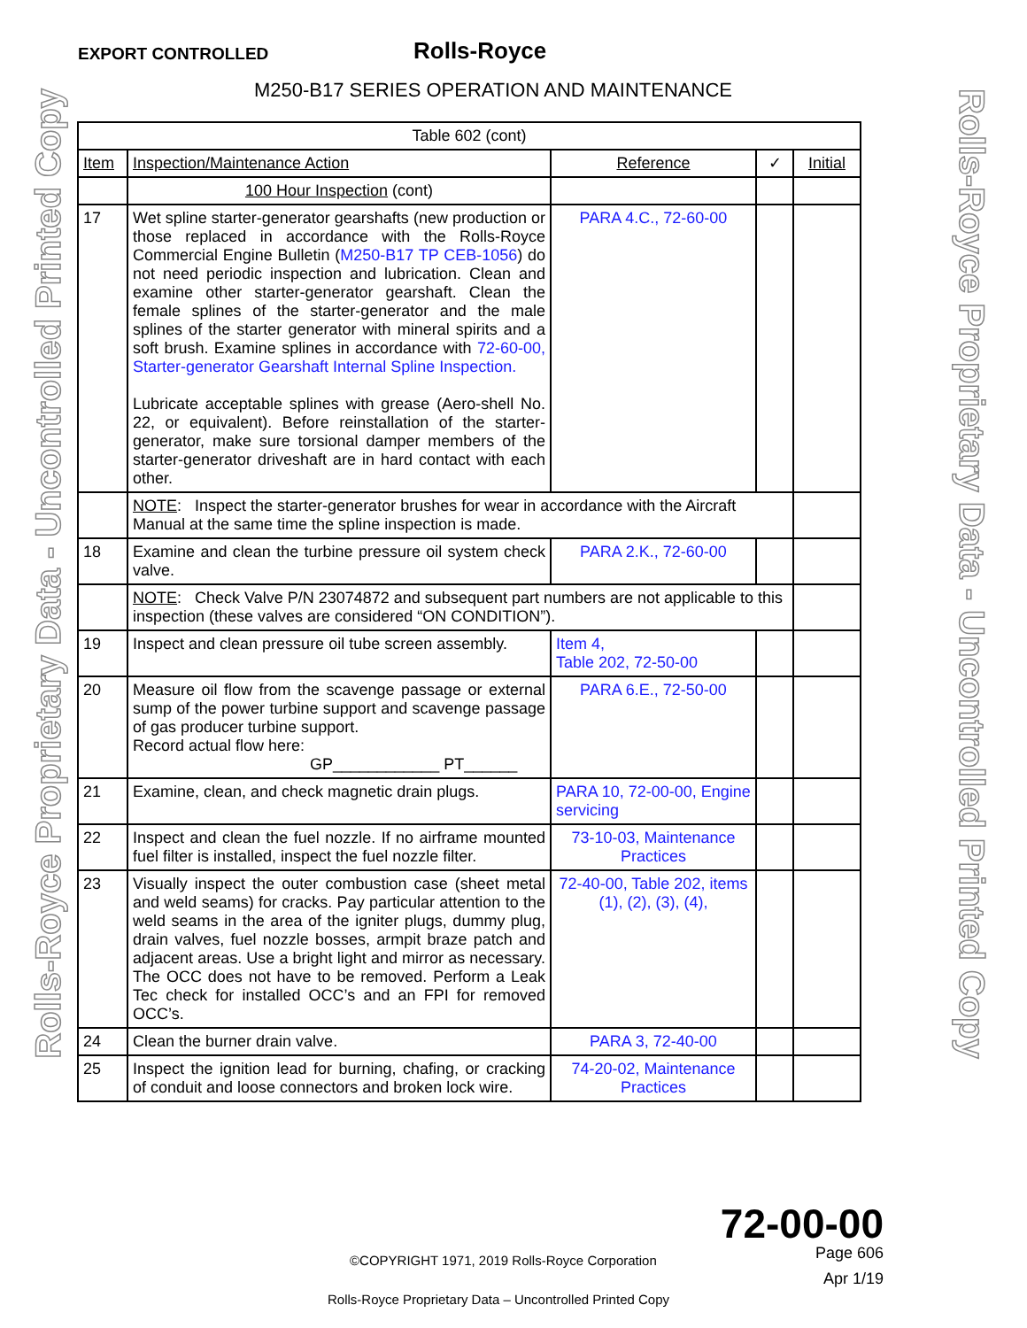EXPORT CONTROLLED Rolls-Royce
M250-B17 SERIES OPERATION AND MAINTENANCE
Rolls-Royce Proprietary Data - Uncontrolled Printed Copy
Rolls-Royce Proprietary Data - Uncontrolled Printed Copy
| Table 602 (cont) | | | | |
| Item | Inspection/Maintenance Action | Reference | ✓ | Initial |
| | 100 Hour Inspection (cont) | | | |
| 17 | Wet spline starter-generator gearshafts (new production or those replaced in accordance with the Rolls-Royce Commercial Engine Bulletin ( M250-B17 TP CEB-1056 ) do not need periodic inspection and lubrication. Clean and examine other starter-generator gearshaft. Clean the female splines of the starter-generator and the male splines of the starter generator with mineral spirits and a soft brush. Examine splines in accordance with 72-60-00, Starter-generator Gearshaft Internal Spline Inspection. Lubricate acceptable splines with grease (Aero-shell No. 22, or equivalent). Before reinstallation of the starter-generator, make sure torsional damper members of the starter-generator driveshaft are in hard contact with each other. | PARA 4.C., 72-60-00 | | |
| | NOTE : Inspect the starter-generator brushes for wear in accordance with the Aircraft Manual at the same time the spline inspection is made. | | | |
| 18 | Examine and clean the turbine pressure oil system check valve. | PARA 2.K., 72-60-00 | | |
| | NOTE : Check Valve P/N 23074872 and subsequent part numbers are not applicable to this inspection (these valves are considered “ON CONDITION”). | | | |
| 19 | Inspect and clean pressure oil tube screen assembly. | Item 4, Table 202, 72-50-00 | | |
| 20 | Measure oil flow from the scavenge passage or external sump of the power turbine support and scavenge passage of gas producer turbine support. Record actual flow here: GP____________ PT______ | PARA 6.E., 72-50-00 | | |
| 21 | Examine, clean, and check magnetic drain plugs. | PARA 10, 72-00-00, Engine servicing | | |
| 22 | Inspect and clean the fuel nozzle. If no airframe mounted fuel filter is installed, inspect the fuel nozzle filter. | 73-10-03, Maintenance Practices | | |
| 23 | Visually inspect the outer combustion case (sheet metal and weld seams) for cracks. Pay particular attention to the weld seams in the area of the igniter plugs, dummy plug, drain valves, fuel nozzle bosses, armpit braze patch and adjacent areas. Use a bright light and mirror as necessary. The OCC does not have to be removed. Perform a Leak Tec check for installed OCC’s and an FPI for removed OCC’s. | 72-40-00, Table 202, items (1), (2), (3), (4), | | |
| 24 | Clean the burner drain valve. | PARA 3, 72-40-00 | | |
| 25 | Inspect the ignition lead for burning, chafing, or cracking of conduit and loose connectors and broken lock wire. | 74-20-02, Maintenance Practices | | |
72-00-00
Page 606
©COPYRIGHT 1971, 2019 Rolls-Royce Corporation
Apr 1/19
Rolls-Royce Proprietary Data – Uncontrolled Printed Copy